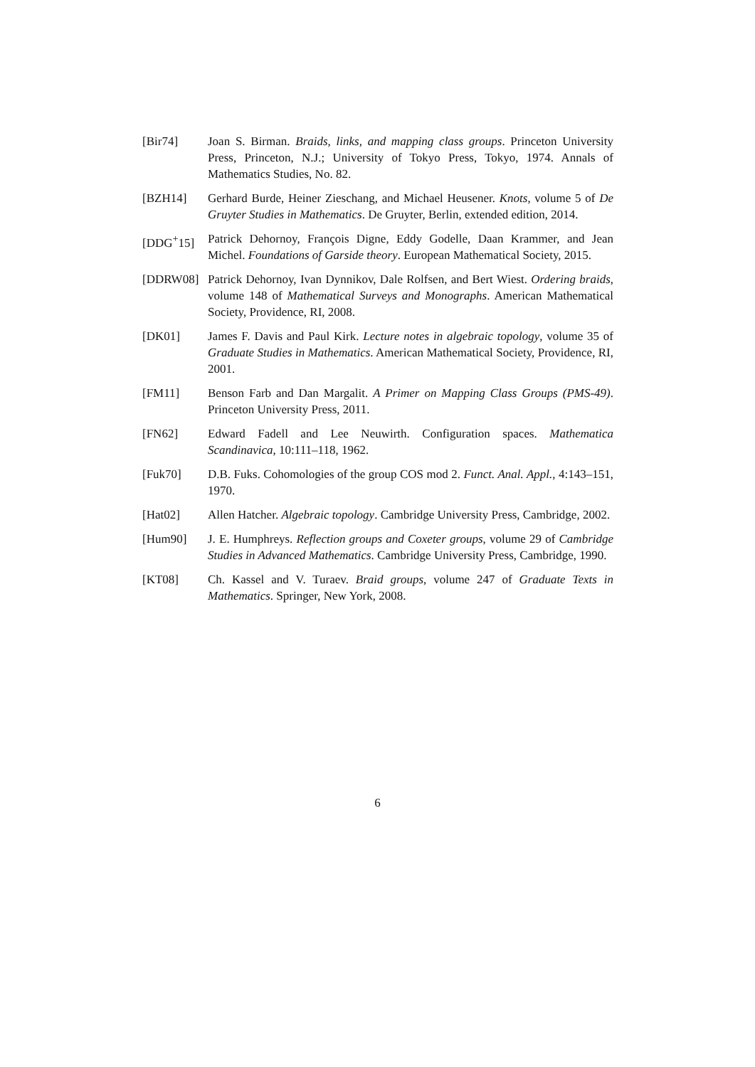[Bir74] Joan S. Birman. Braids, links, and mapping class groups. Princeton University Press, Princeton, N.J.; University of Tokyo Press, Tokyo, 1974. Annals of Mathematics Studies, No. 82.
[BZH14] Gerhard Burde, Heiner Zieschang, and Michael Heusener. Knots, volume 5 of De Gruyter Studies in Mathematics. De Gruyter, Berlin, extended edition, 2014.
[DDG<sup>+</sup>15] Patrick Dehornoy, François Digne, Eddy Godelle, Daan Krammer, and Jean Michel. Foundations of Garside theory. European Mathematical Society, 2015.
[DDRW08] Patrick Dehornoy, Ivan Dynnikov, Dale Rolfsen, and Bert Wiest. Ordering braids, volume 148 of Mathematical Surveys and Monographs. American Mathematical Society, Providence, RI, 2008.
[DK01] James F. Davis and Paul Kirk. Lecture notes in algebraic topology, volume 35 of Graduate Studies in Mathematics. American Mathematical Society, Providence, RI, 2001.
[FM11] Benson Farb and Dan Margalit. A Primer on Mapping Class Groups (PMS-49). Princeton University Press, 2011.
[FN62] Edward Fadell and Lee Neuwirth. Configuration spaces. Mathematica Scandinavica, 10:111–118, 1962.
[Fuk70] D.B. Fuks. Cohomologies of the group COS mod 2. Funct. Anal. Appl., 4:143–151, 1970.
[Hat02] Allen Hatcher. Algebraic topology. Cambridge University Press, Cambridge, 2002.
[Hum90] J. E. Humphreys. Reflection groups and Coxeter groups, volume 29 of Cambridge Studies in Advanced Mathematics. Cambridge University Press, Cambridge, 1990.
[KT08] Ch. Kassel and V. Turaev. Braid groups, volume 247 of Graduate Texts in Mathematics. Springer, New York, 2008.
6